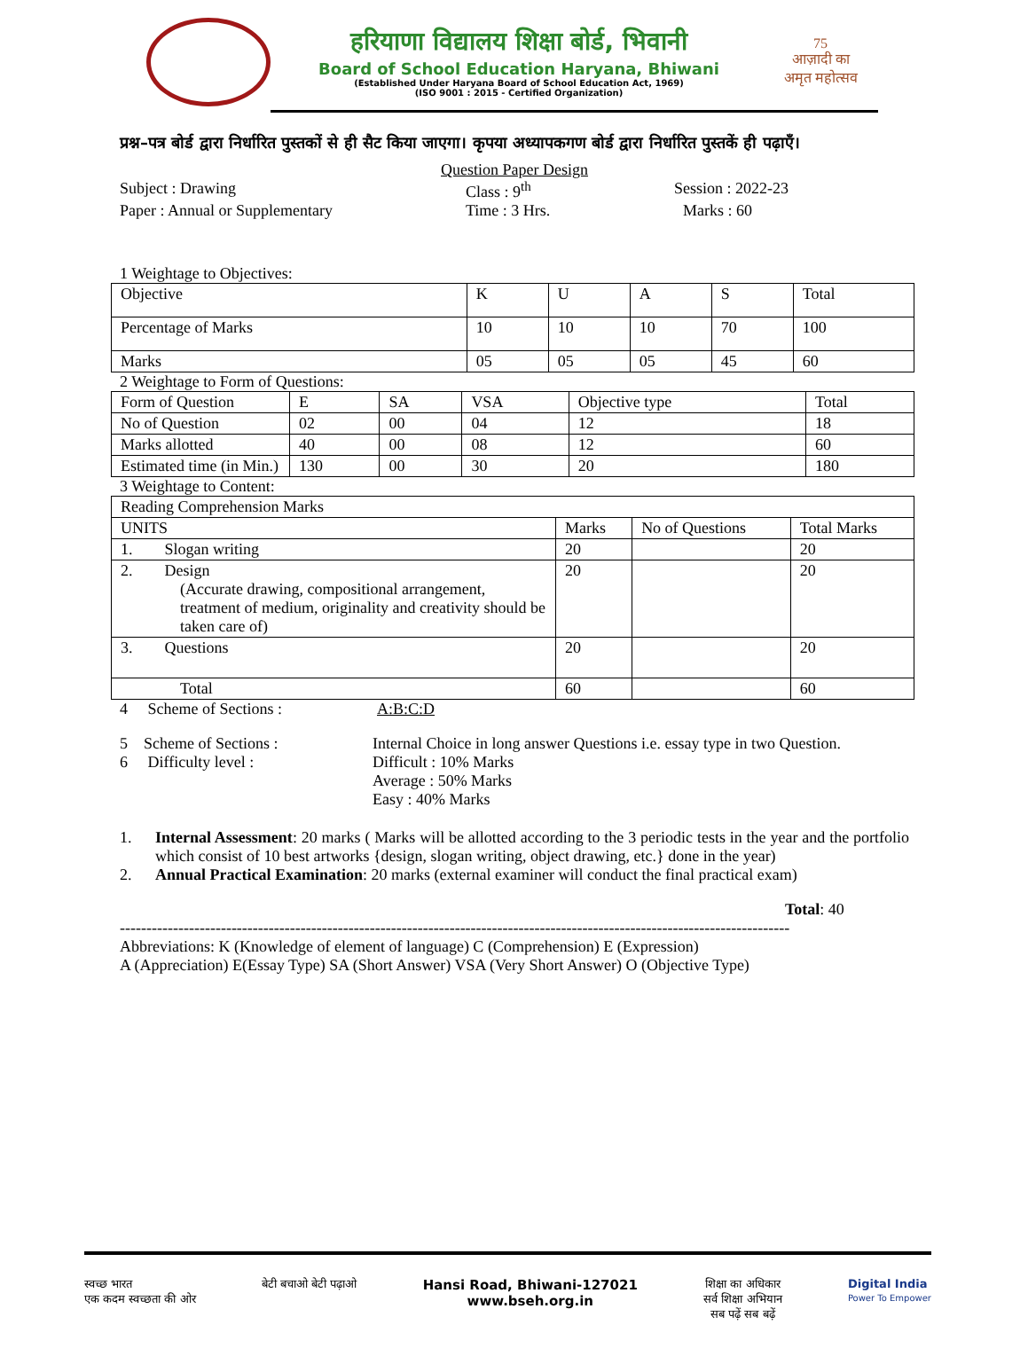हरियाणा विद्यालय शिक्षा बोर्ड, भिवानी
Board of School Education Haryana, Bhiwani
(Established Under Haryana Board of School Education Act, 1969)
(ISO 9001 : 2015 - Certified Organization)
75
आज़ादी का
अमृत महोत्सव
प्रश्न–पत्र बोर्ड द्वारा निर्धारित पुस्तकों से ही सैट किया जाएगा। कृपया अध्यापकगण बोर्ड द्वारा निर्धारित पुस्तकें ही पढ़ाएँ।
Question Paper Design
Subject : Drawing Class : 9<sup>th</sup> Session : 2022-23
Paper : Annual or Supplementary Time : 3 Hrs. Marks : 60
1 Weightage to Objectives:
| Objective | K | U | A | S | Total |
| Percentage of Marks | 10 | 10 | 10 | 70 | 100 |
| Marks | 05 | 05 | 05 | 45 | 60 |
2 Weightage to Form of Questions:
| Form of Question | E | SA | VSA | Objective type | Total |
| No of Question | 02 | 00 | 04 | 12 | 18 |
| Marks allotted | 40 | 00 | 08 | 12 | 60 |
| Estimated time (in Min.) | 130 | 00 | 30 | 20 | 180 |
3 Weightage to Content:
| Reading Comprehension Marks | | | |
| UNITS | Marks | No of Questions | Total Marks |
| 1. Slogan writing | 20 | | 20 |
| 2. Design (Accurate drawing, compositional arrangement, treatment of medium, originality and creativity should be taken care of) | 20 | | 20 |
| 3. Questions | 20 | | 20 |
| Total | 60 | | 60 |
4 Scheme of Sections : A:B:C:D
5 Scheme of Sections : Internal Choice in long answer Questions i.e. essay type in two Question.
6 Difficulty level : Difficult : 10% Marks
Average : 50% Marks
Easy : 40% Marks
1. Internal Assessment: 20 marks ( Marks will be allotted according to the 3 periodic tests in the year and the portfolio which consist of 10 best artworks {design, slogan writing, object drawing, etc.} done in the year)
2. Annual Practical Examination: 20 marks (external examiner will conduct the final practical exam)
Total: 40
------------------------------------------------------------------------------------------------------------------------------
Abbreviations: K (Knowledge of element of language) C (Comprehension) E (Expression)
A (Appreciation) E(Essay Type) SA (Short Answer) VSA (Very Short Answer) O (Objective Type)
स्वच्छ भारत
एक कदम स्वच्छता की ओर बेटी बचाओ बेटी पढ़ाओ Hansi Road, Bhiwani-127021
www.bseh.org.in शिक्षा का अधिकार
सर्व शिक्षा अभियान
सब पढ़ें सब बढ़ें Digital India
Power To Empower